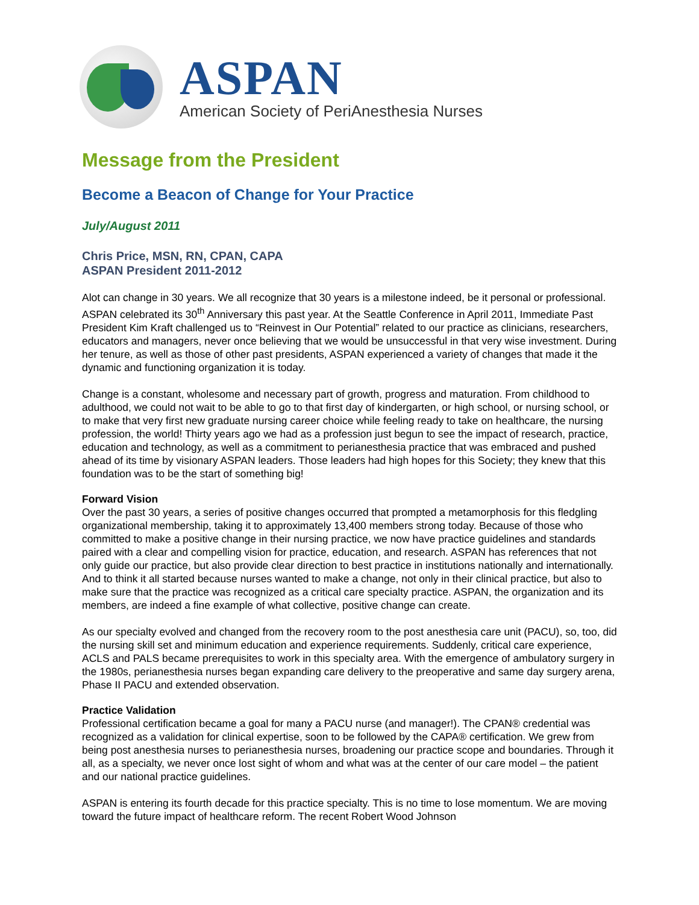ASPAN
American Society of PeriAnesthesia Nurses
Message from the President
Become a Beacon of Change for Your Practice
July/August 2011
Chris Price, MSN, RN, CPAN, CAPA
ASPAN President 2011-2012
Alot can change in 30 years. We all recognize that 30 years is a milestone indeed, be it personal or professional. ASPAN celebrated its 30<sup>th</sup> Anniversary this past year. At the Seattle Conference in April 2011, Immediate Past President Kim Kraft challenged us to “Reinvest in Our Potential” related to our practice as clinicians, researchers, educators and managers, never once believing that we would be unsuccessful in that very wise investment. During her tenure, as well as those of other past presidents, ASPAN experienced a variety of changes that made it the dynamic and functioning organization it is today.
Change is a constant, wholesome and necessary part of growth, progress and maturation. From childhood to adulthood, we could not wait to be able to go to that first day of kindergarten, or high school, or nursing school, or to make that very first new graduate nursing career choice while feeling ready to take on healthcare, the nursing profession, the world! Thirty years ago we had as a profession just begun to see the impact of research, practice, education and technology, as well as a commitment to perianesthesia practice that was embraced and pushed ahead of its time by visionary ASPAN leaders. Those leaders had high hopes for this Society; they knew that this foundation was to be the start of something big!
Forward Vision
Over the past 30 years, a series of positive changes occurred that prompted a metamorphosis for this fledgling organizational membership, taking it to approximately 13,400 members strong today. Because of those who committed to make a positive change in their nursing practice, we now have practice guidelines and standards paired with a clear and compelling vision for practice, education, and research. ASPAN has references that not only guide our practice, but also provide clear direction to best practice in institutions nationally and internationally. And to think it all started because nurses wanted to make a change, not only in their clinical practice, but also to make sure that the practice was recognized as a critical care specialty practice. ASPAN, the organization and its members, are indeed a fine example of what collective, positive change can create.
As our specialty evolved and changed from the recovery room to the post anesthesia care unit (PACU), so, too, did the nursing skill set and minimum education and experience requirements. Suddenly, critical care experience, ACLS and PALS became prerequisites to work in this specialty area. With the emergence of ambulatory surgery in the 1980s, perianesthesia nurses began expanding care delivery to the preoperative and same day surgery arena, Phase II PACU and extended observation.
Practice Validation
Professional certification became a goal for many a PACU nurse (and manager!). The CPAN® credential was recognized as a validation for clinical expertise, soon to be followed by the CAPA® certification. We grew from being post anesthesia nurses to perianesthesia nurses, broadening our practice scope and boundaries. Through it all, as a specialty, we never once lost sight of whom and what was at the center of our care model – the patient and our national practice guidelines.
ASPAN is entering its fourth decade for this practice specialty. This is no time to lose momentum. We are moving toward the future impact of healthcare reform. The recent Robert Wood Johnson